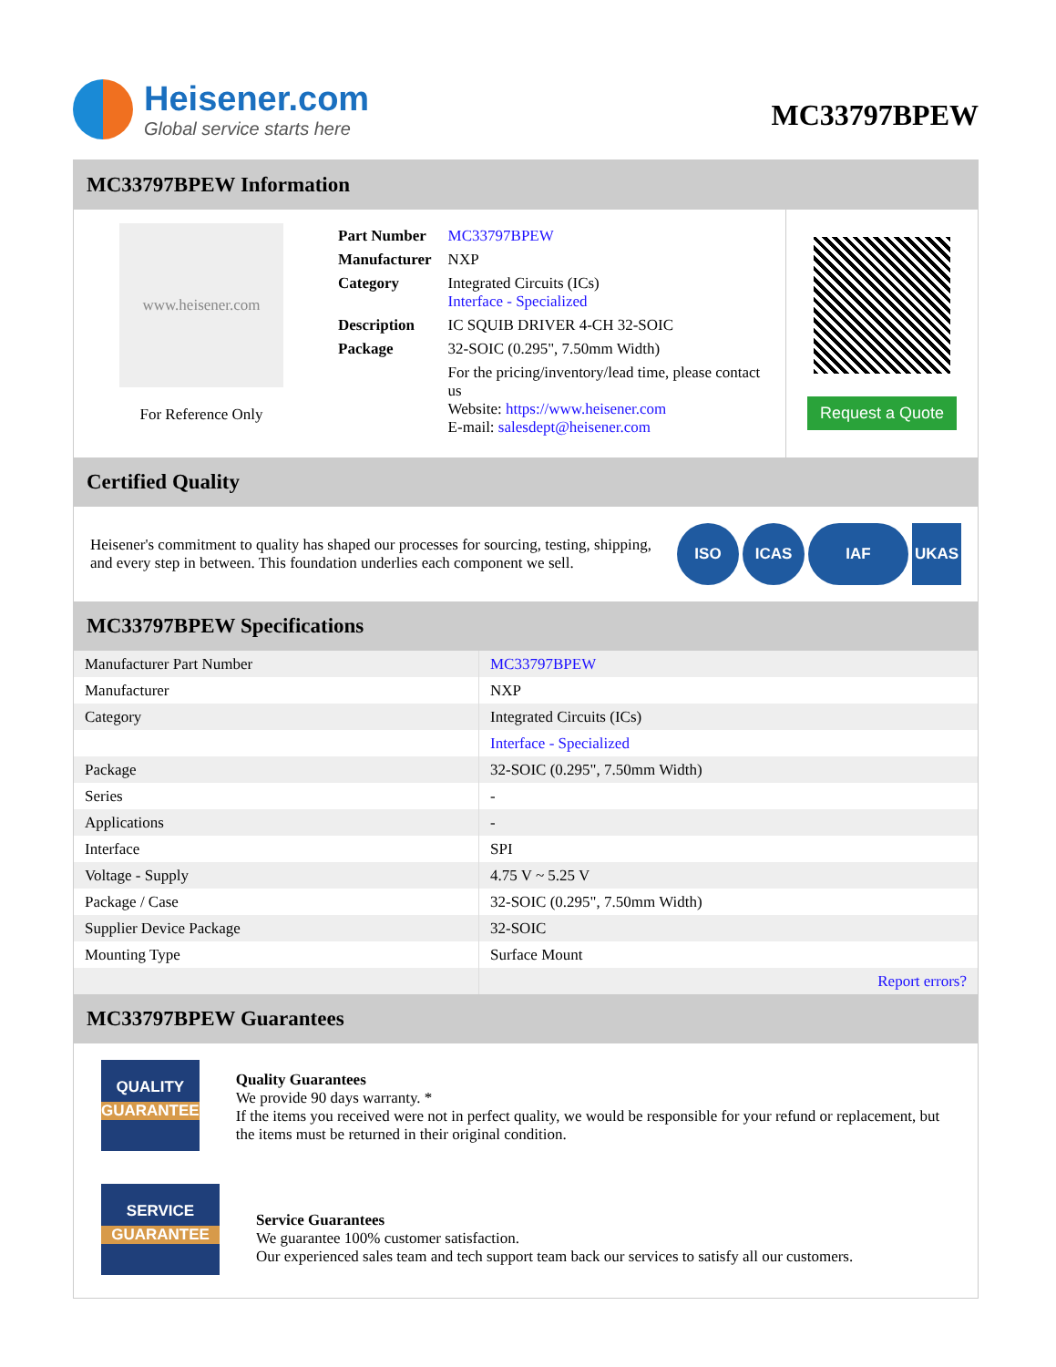Heisener.com
Global service starts here
MC33797BPEW
MC33797BPEW Information
www.heisener.com
For Reference Only
| Part Number | MC33797BPEW |
| Manufacturer | NXP |
| Category | Integrated Circuits (ICs) Interface - Specialized |
| Description | IC SQUIB DRIVER 4-CH 32-SOIC |
| Package | 32-SOIC (0.295", 7.50mm Width) |
| | For the pricing/inventory/lead time, please contact us Website: https://www.heisener.com E-mail: salesdept@heisener.com |
Request a Quote
Certified Quality
Heisener's commitment to quality has shaped our processes for sourcing, testing, shipping, and every step in between. This foundation underlies each component we sell.
ISO ICAS IAF UKAS
MC33797BPEW Specifications
| Manufacturer Part Number | MC33797BPEW |
| Manufacturer | NXP |
| Category | Integrated Circuits (ICs) |
| | Interface - Specialized |
| Package | 32-SOIC (0.295", 7.50mm Width) |
| Series | - |
| Applications | - |
| Interface | SPI |
| Voltage - Supply | 4.75 V ~ 5.25 V |
| Package / Case | 32-SOIC (0.295", 7.50mm Width) |
| Supplier Device Package | 32-SOIC |
| Mounting Type | Surface Mount |
| | Report errors? |
MC33797BPEW Guarantees
QUALITY
GUARANTEE
Quality Guarantees
We provide 90 days warranty. *
If the items you received were not in perfect quality, we would be responsible for your refund or replacement, but the items must be returned in their original condition.
SERVICE
GUARANTEE
Service Guarantees
We guarantee 100% customer satisfaction.
Our experienced sales team and tech support team back our services to satisfy all our customers.